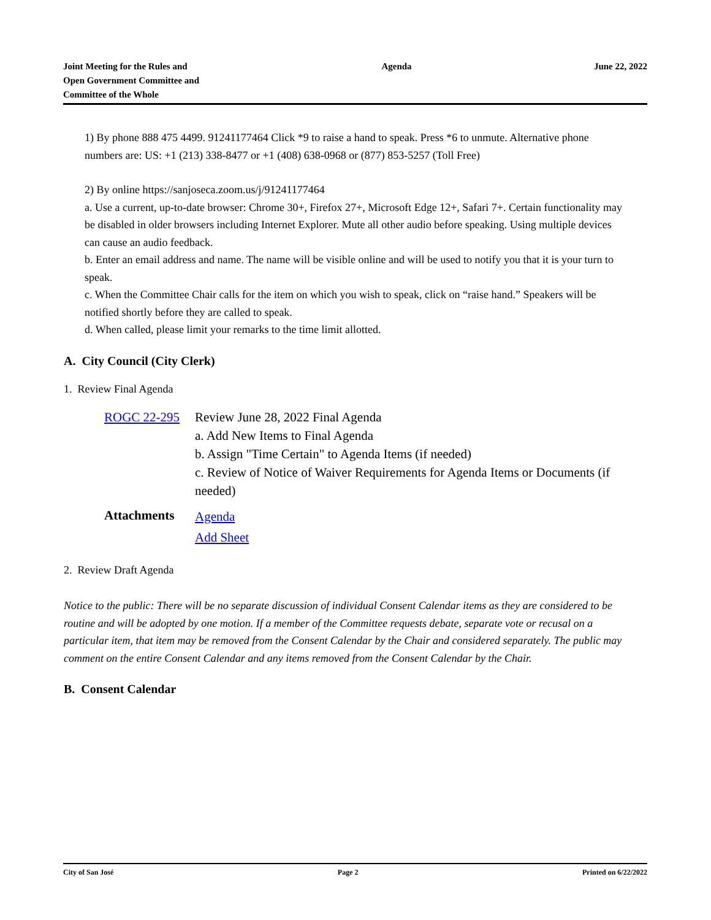Joint Meeting for the Rules and
Open Government Committee and
Committee of the Whole
Agenda June 22, 2022
1) By phone 888 475 4499. 91241177464 Click *9 to raise a hand to speak. Press *6 to unmute. Alternative phone numbers are: US: +1 (213) 338-8477 or +1 (408) 638-0968 or (877) 853-5257 (Toll Free)
2) By online https://sanjoseca.zoom.us/j/91241177464
a. Use a current, up-to-date browser: Chrome 30+, Firefox 27+, Microsoft Edge 12+, Safari 7+. Certain functionality may be disabled in older browsers including Internet Explorer. Mute all other audio before speaking. Using multiple devices can cause an audio feedback.
b. Enter an email address and name. The name will be visible online and will be used to notify you that it is your turn to speak.
c. When the Committee Chair calls for the item on which you wish to speak, click on “raise hand.” Speakers will be notified shortly before they are called to speak.
d. When called, please limit your remarks to the time limit allotted.
A. City Council (City Clerk)
1. Review Final Agenda
| ROGC 22-295 | Review June 28, 2022 Final Agenda a. Add New Items to Final Agenda b. Assign "Time Certain" to Agenda Items (if needed) c. Review of Notice of Waiver Requirements for Agenda Items or Documents (if needed) |
| Attachments | Agenda Add Sheet |
2. Review Draft Agenda
Notice to the public: There will be no separate discussion of individual Consent Calendar items as they are considered to be routine and will be adopted by one motion. If a member of the Committee requests debate, separate vote or recusal on a particular item, that item may be removed from the Consent Calendar by the Chair and considered separately. The public may comment on the entire Consent Calendar and any items removed from the Consent Calendar by the Chair.
B. Consent Calendar
City of San José Page 2 Printed on 6/22/2022